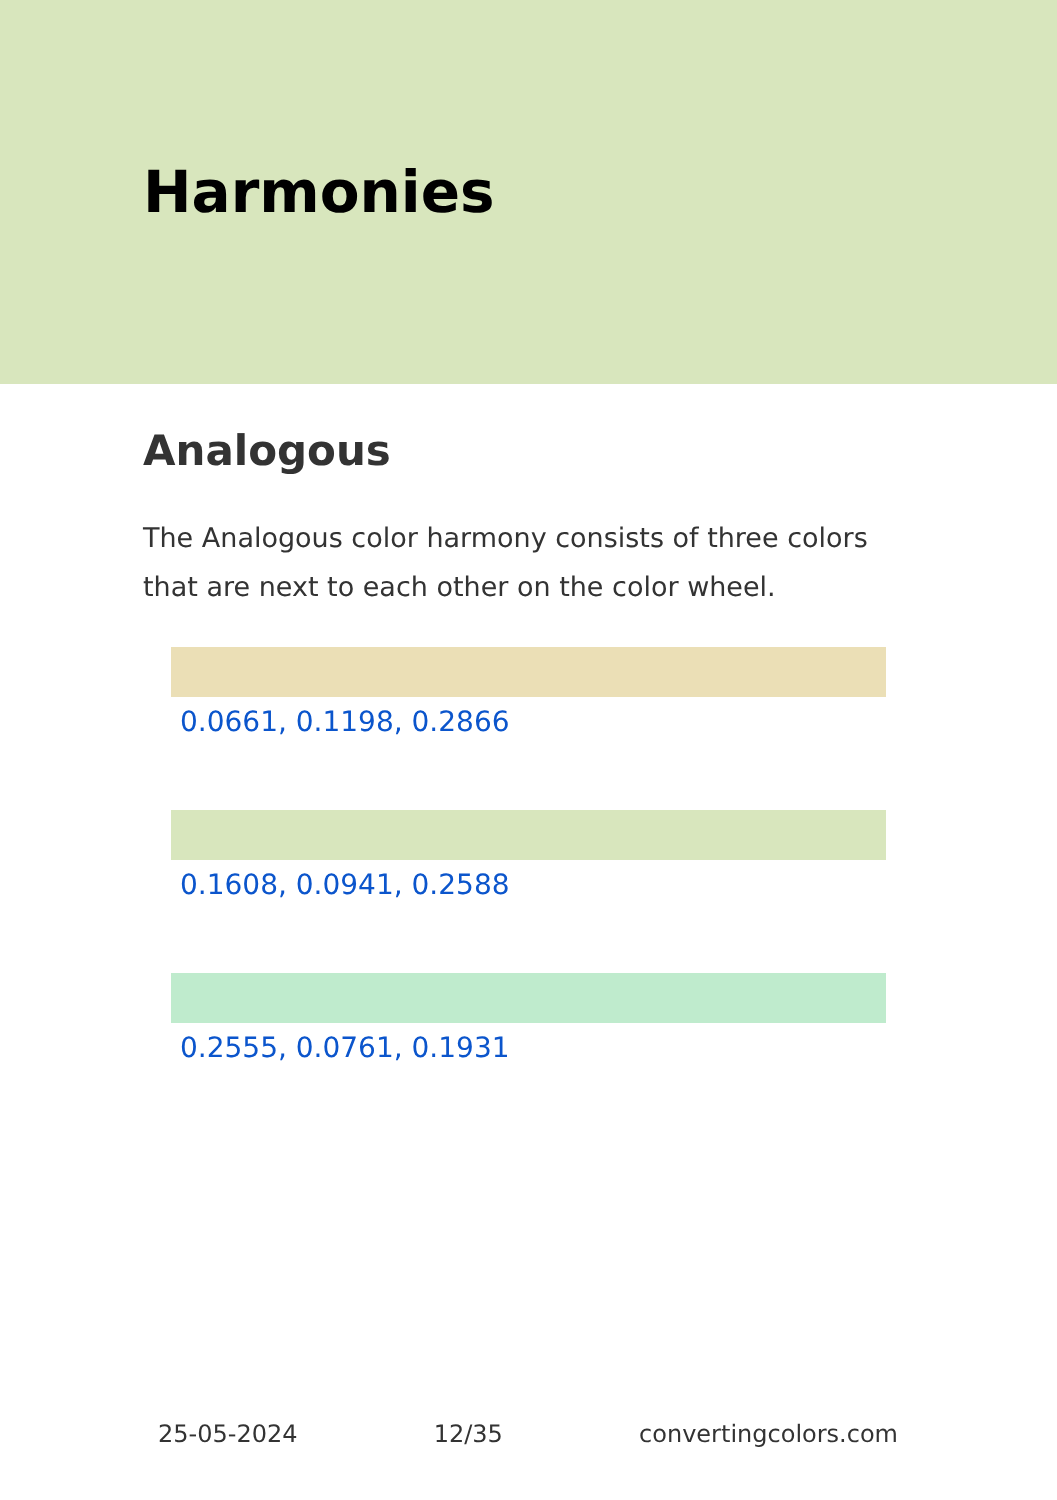Harmonies
Analogous
The Analogous color harmony consists of three colors that are next to each other on the color wheel.
0.0661, 0.1198, 0.2866
0.1608, 0.0941, 0.2588
0.2555, 0.0761, 0.1931
25-05-2024 12/35 convertingcolors.com